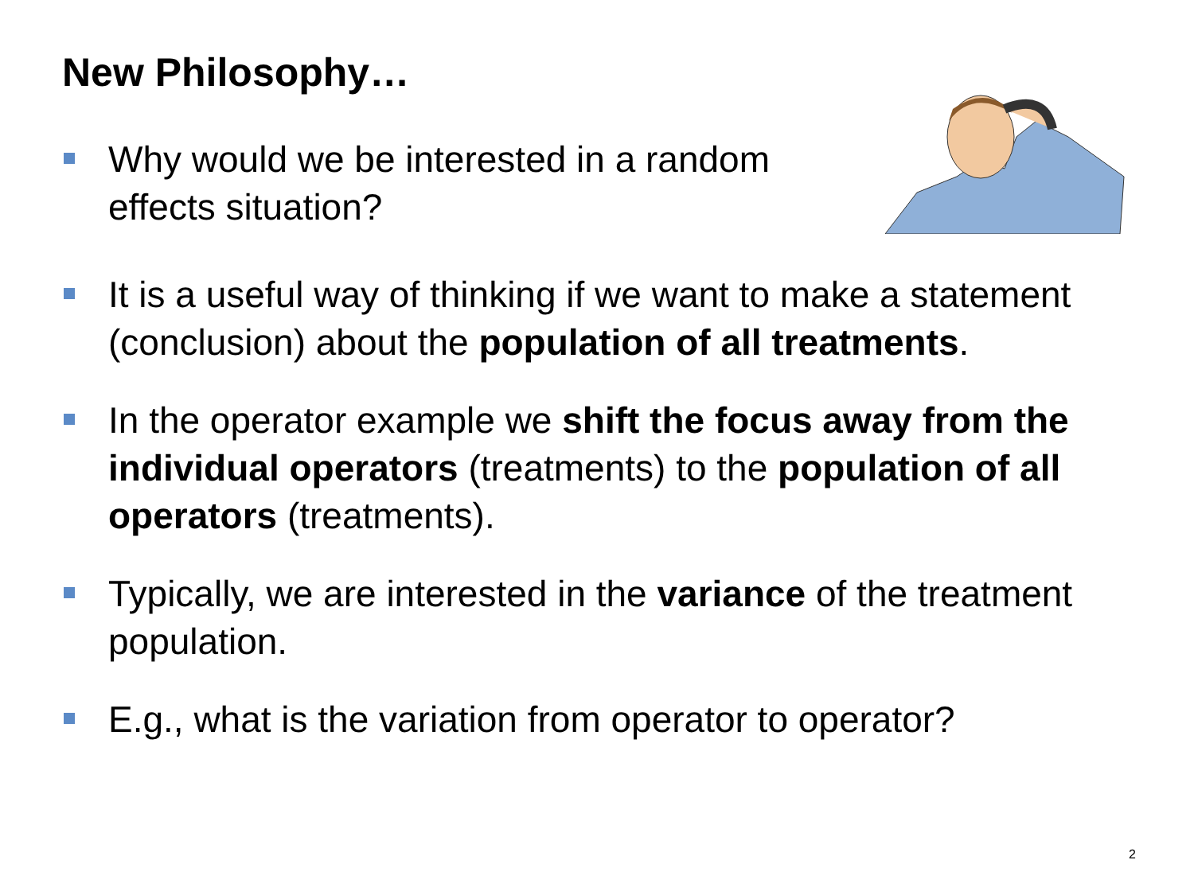New Philosophy…
Why would we be interested in a random effects situation?
It is a useful way of thinking if we want to make a statement (conclusion) about the population of all treatments.
In the operator example we shift the focus away from the individual operators (treatments) to the population of all operators (treatments).
Typically, we are interested in the variance of the treatment population.
E.g., what is the variation from operator to operator?
2